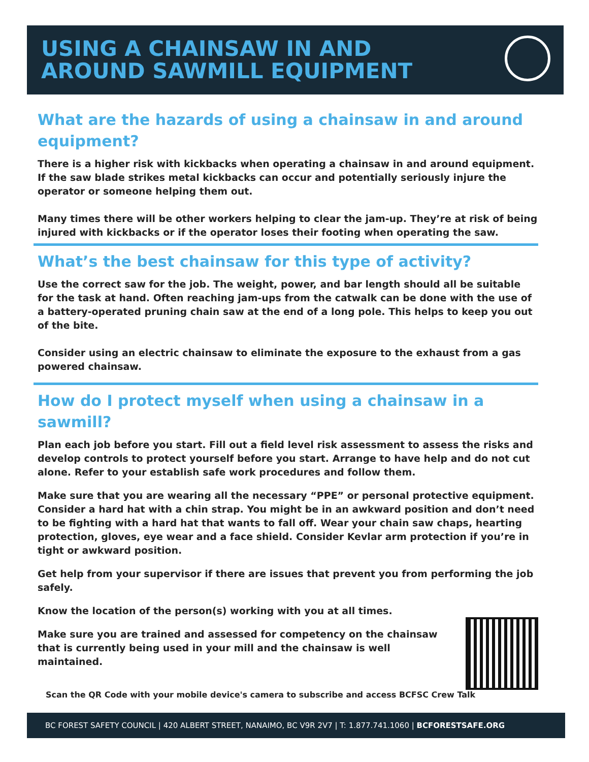USING A CHAINSAW IN AND
AROUND SAWMILL EQUIPMENT
What are the hazards of using a chainsaw in and around equipment?
There is a higher risk with kickbacks when operating a chainsaw in and around equipment. If the saw blade strikes metal kickbacks can occur and potentially seriously injure the operator or someone helping them out.
Many times there will be other workers helping to clear the jam-up. They’re at risk of being injured with kickbacks or if the operator loses their footing when operating the saw.
What’s the best chainsaw for this type of activity?
Use the correct saw for the job. The weight, power, and bar length should all be suitable for the task at hand. Often reaching jam-ups from the catwalk can be done with the use of a battery-operated pruning chain saw at the end of a long pole. This helps to keep you out of the bite.
Consider using an electric chainsaw to eliminate the exposure to the exhaust from a gas powered chainsaw.
How do I protect myself when using a chainsaw in a sawmill?
Plan each job before you start. Fill out a field level risk assessment to assess the risks and develop controls to protect yourself before you start. Arrange to have help and do not cut alone. Refer to your establish safe work procedures and follow them.
Make sure that you are wearing all the necessary “PPE” or personal protective equipment. Consider a hard hat with a chin strap. You might be in an awkward position and don’t need to be fighting with a hard hat that wants to fall off. Wear your chain saw chaps, hearting protection, gloves, eye wear and a face shield. Consider Kevlar arm protection if you’re in tight or awkward position.
Get help from your supervisor if there are issues that prevent you from performing the job safely.
Know the location of the person(s) working with you at all times.
Make sure you are trained and assessed for competency on the chainsaw that is currently being used in your mill and the chainsaw is well maintained.
Scan the QR Code with your mobile device's camera to subscribe and access BCFSC Crew Talk
BC FOREST SAFETY COUNCIL | 420 ALBERT STREET, NANAIMO, BC V9R 2V7 | T: 1.877.741.1060 | BCFORESTSAFE.ORG